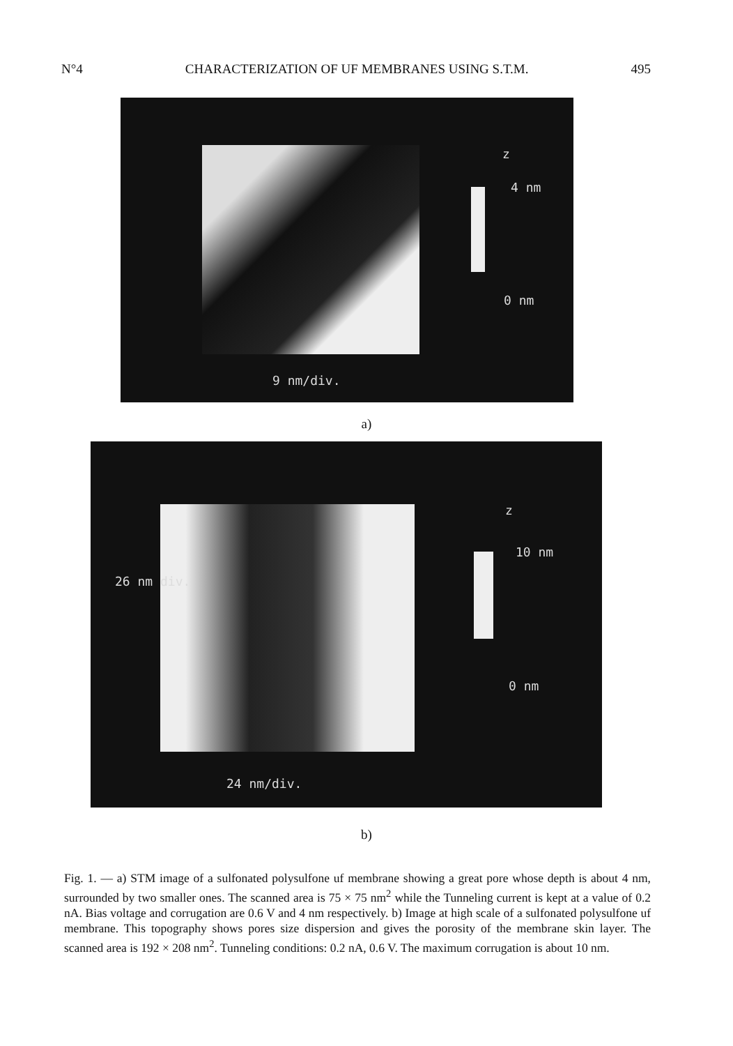N°4 CHARACTERIZATION OF UF MEMBRANES USING S.T.M. 495
z
4 nm
0 nm
9 nm/div.
a)
z
10 nm
0 nm
26 nm div.
24 nm/div.
b)
Fig. 1. — a) STM image of a sulfonated polysulfone uf membrane showing a great pore whose depth is about 4 nm, surrounded by two smaller ones. The scanned area is 75 × 75 nm<sup>2</sup> while the Tunneling current is kept at a value of 0.2 nA. Bias voltage and corrugation are 0.6 V and 4 nm respectively. b) Image at high scale of a sulfonated polysulfone uf membrane. This topography shows pores size dispersion and gives the porosity of the membrane skin layer. The scanned area is 192 × 208 nm<sup>2</sup>. Tunneling conditions: 0.2 nA, 0.6 V. The maximum corrugation is about 10 nm.